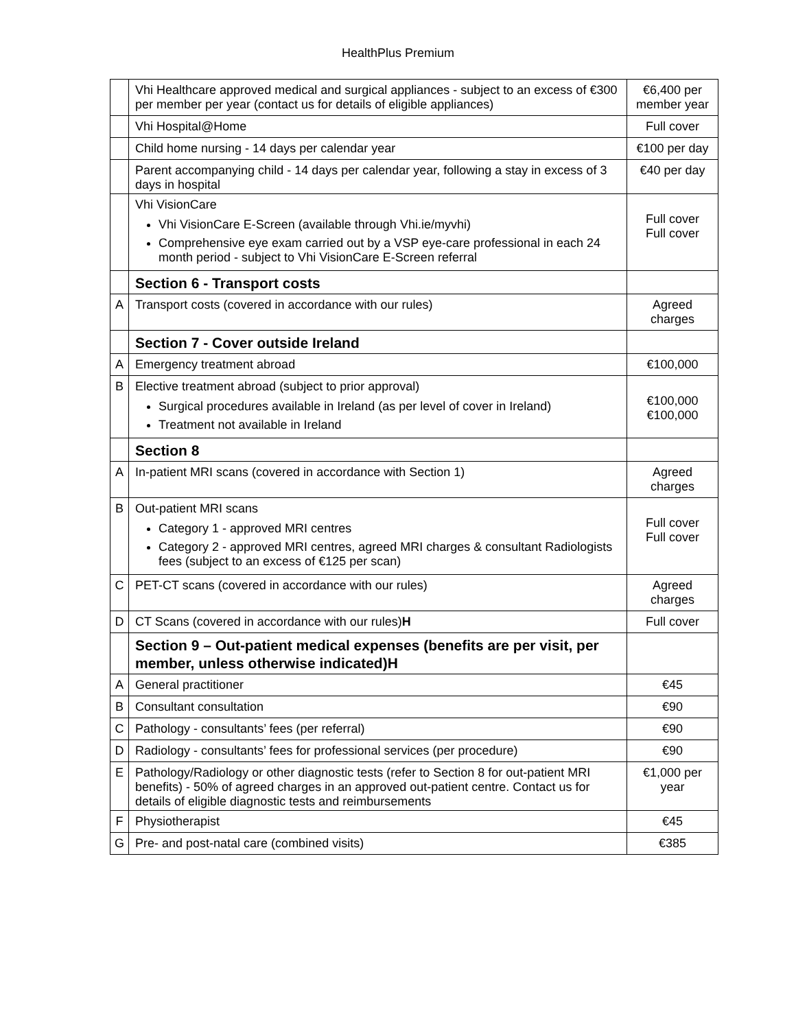HealthPlus Premium
| | Vhi Healthcare approved medical and surgical appliances - subject to an excess of €300 per member per year (contact us for details of eligible appliances) | €6,400 per member year |
| | Vhi Hospital@Home | Full cover |
| | Child home nursing - 14 days per calendar year | €100 per day |
| | Parent accompanying child - 14 days per calendar year, following a stay in excess of 3 days in hospital | €40 per day |
| | Vhi VisionCare Vhi VisionCare E-Screen (available through Vhi.ie/myvhi) Comprehensive eye exam carried out by a VSP eye-care professional in each 24 month period - subject to Vhi VisionCare E-Screen referral | Full cover Full cover |
| | Section 6 - Transport costs | |
| A | Transport costs (covered in accordance with our rules) | Agreed charges |
| | Section 7 - Cover outside Ireland | |
| A | Emergency treatment abroad | €100,000 |
| B | Elective treatment abroad (subject to prior approval) Surgical procedures available in Ireland (as per level of cover in Ireland) Treatment not available in Ireland | €100,000 €100,000 |
| | Section 8 | |
| A | In-patient MRI scans (covered in accordance with Section 1) | Agreed charges |
| B | Out-patient MRI scans Category 1 - approved MRI centres Category 2 - approved MRI centres, agreed MRI charges & consultant Radiologists fees (subject to an excess of €125 per scan) | Full cover Full cover |
| C | PET-CT scans (covered in accordance with our rules) | Agreed charges |
| D | CT Scans (covered in accordance with our rules) H | Full cover |
| | Section 9 – Out-patient medical expenses (benefits are per visit, per member, unless otherwise indicated)H | |
| A | General practitioner | €45 |
| B | Consultant consultation | €90 |
| C | Pathology - consultants’ fees (per referral) | €90 |
| D | Radiology - consultants’ fees for professional services (per procedure) | €90 |
| E | Pathology/Radiology or other diagnostic tests (refer to Section 8 for out-patient MRI benefits) - 50% of agreed charges in an approved out-patient centre. Contact us for details of eligible diagnostic tests and reimbursements | €1,000 per year |
| F | Physiotherapist | €45 |
| G | Pre- and post-natal care (combined visits) | €385 |